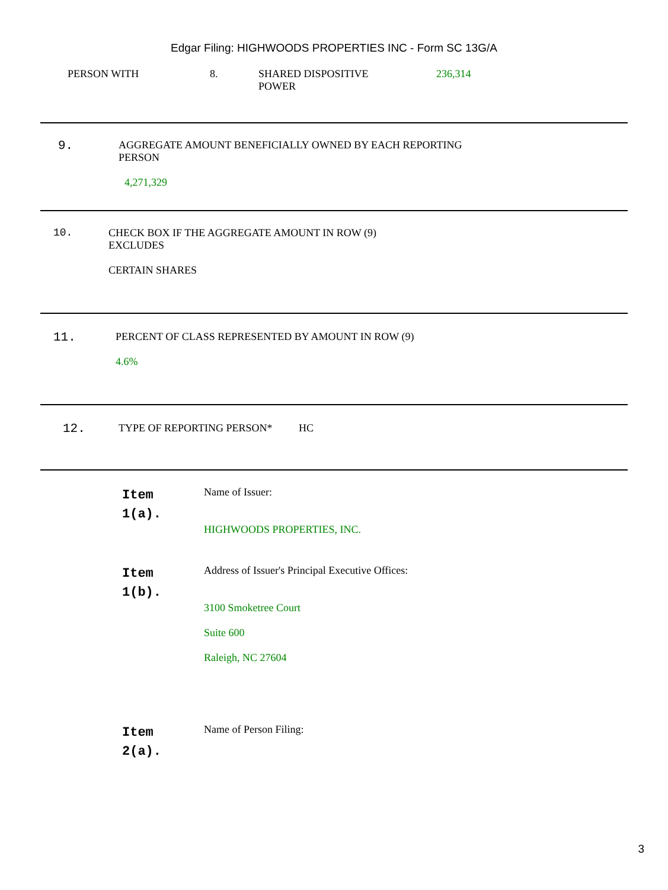Edgar Filing: HIGHWOODS PROPERTIES INC - Form SC 13G/A
PERSON WITH 8. SHARED DISPOSITIVE
POWER
236,314
9.
AGGREGATE AMOUNT BENEFICIALLY OWNED BY EACH REPORTING
PERSON
4,271,329
10. CHECK BOX IF THE AGGREGATE AMOUNT IN ROW (9)
EXCLUDES
CERTAIN SHARES
11.
PERCENT OF CLASS REPRESENTED BY AMOUNT IN ROW (9)
4.6%
12.
TYPE OF REPORTING PERSON* HC
Item
1(a).
Name of Issuer:
HIGHWOODS PROPERTIES, INC.
Item
1(b).
Address of Issuer's Principal Executive Offices:
3100 Smoketree Court
Suite 600
Raleigh, NC 27604
Item
2(a).
Name of Person Filing:
3